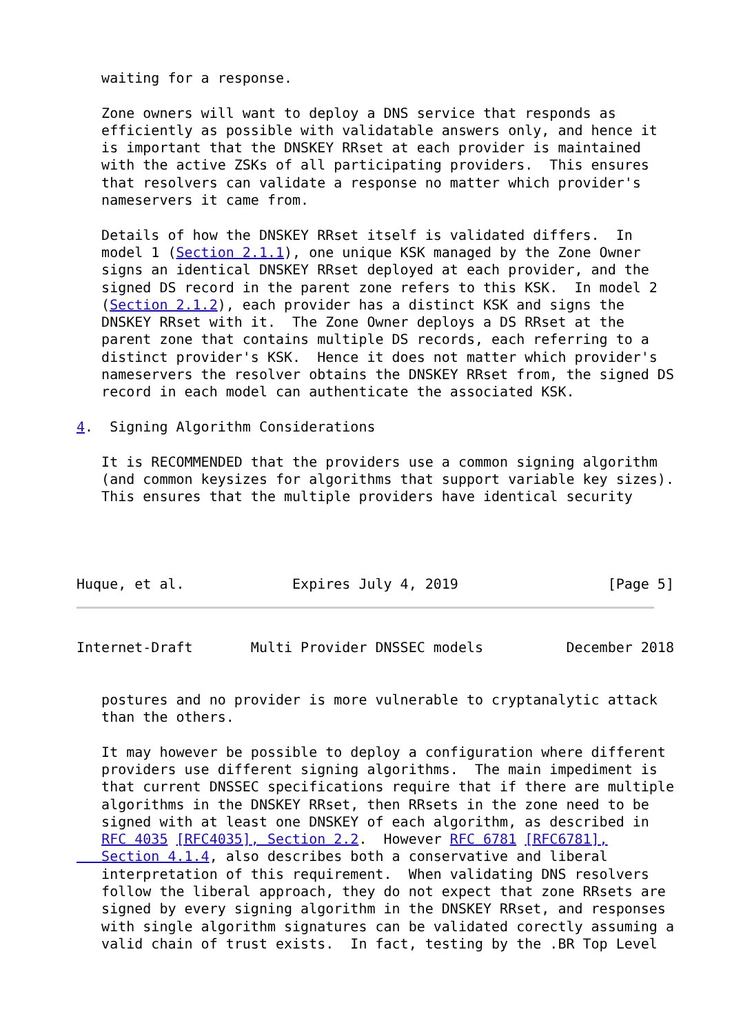waiting for a response.

   Zone owners will want to deploy a DNS service that responds as
   efficiently as possible with validatable answers only, and hence it
   is important that the DNSKEY RRset at each provider is maintained
   with the active ZSKs of all participating providers.  This ensures
   that resolvers can validate a response no matter which provider's
   nameservers it came from.

   Details of how the DNSKEY RRset itself is validated differs.  In
   model 1 (Section 2.1.1), one unique KSK managed by the Zone Owner
   signs an identical DNSKEY RRset deployed at each provider, and the
   signed DS record in the parent zone refers to this KSK.  In model 2
   (Section 2.1.2), each provider has a distinct KSK and signs the
   DNSKEY RRset with it.  The Zone Owner deploys a DS RRset at the
   parent zone that contains multiple DS records, each referring to a
   distinct provider's KSK.  Hence it does not matter which provider's
   nameservers the resolver obtains the DNSKEY RRset from, the signed DS
   record in each model can authenticate the associated KSK.

4.  Signing Algorithm Considerations

   It is RECOMMENDED that the providers use a common signing algorithm
   (and common keysizes for algorithms that support variable key sizes).
   This ensures that the multiple providers have identical security




Huque, et al.             Expires July 4, 2019                  [Page 5]
Internet-Draft       Multi Provider DNSSEC models          December 2018


   postures and no provider is more vulnerable to cryptanalytic attack
   than the others.

   It may however be possible to deploy a configuration where different
   providers use different signing algorithms.  The main impediment is
   that current DNSSEC specifications require that if there are multiple
   algorithms in the DNSKEY RRset, then RRsets in the zone need to be
   signed with at least one DNSKEY of each algorithm, as described in
   RFC 4035 [RFC4035], Section 2.2.  However RFC 6781 [RFC6781],
   Section 4.1.4, also describes both a conservative and liberal
   interpretation of this requirement.  When validating DNS resolvers
   follow the liberal approach, they do not expect that zone RRsets are
   signed by every signing algorithm in the DNSKEY RRset, and responses
   with single algorithm signatures can be validated corectly assuming a
   valid chain of trust exists.  In fact, testing by the .BR Top Level